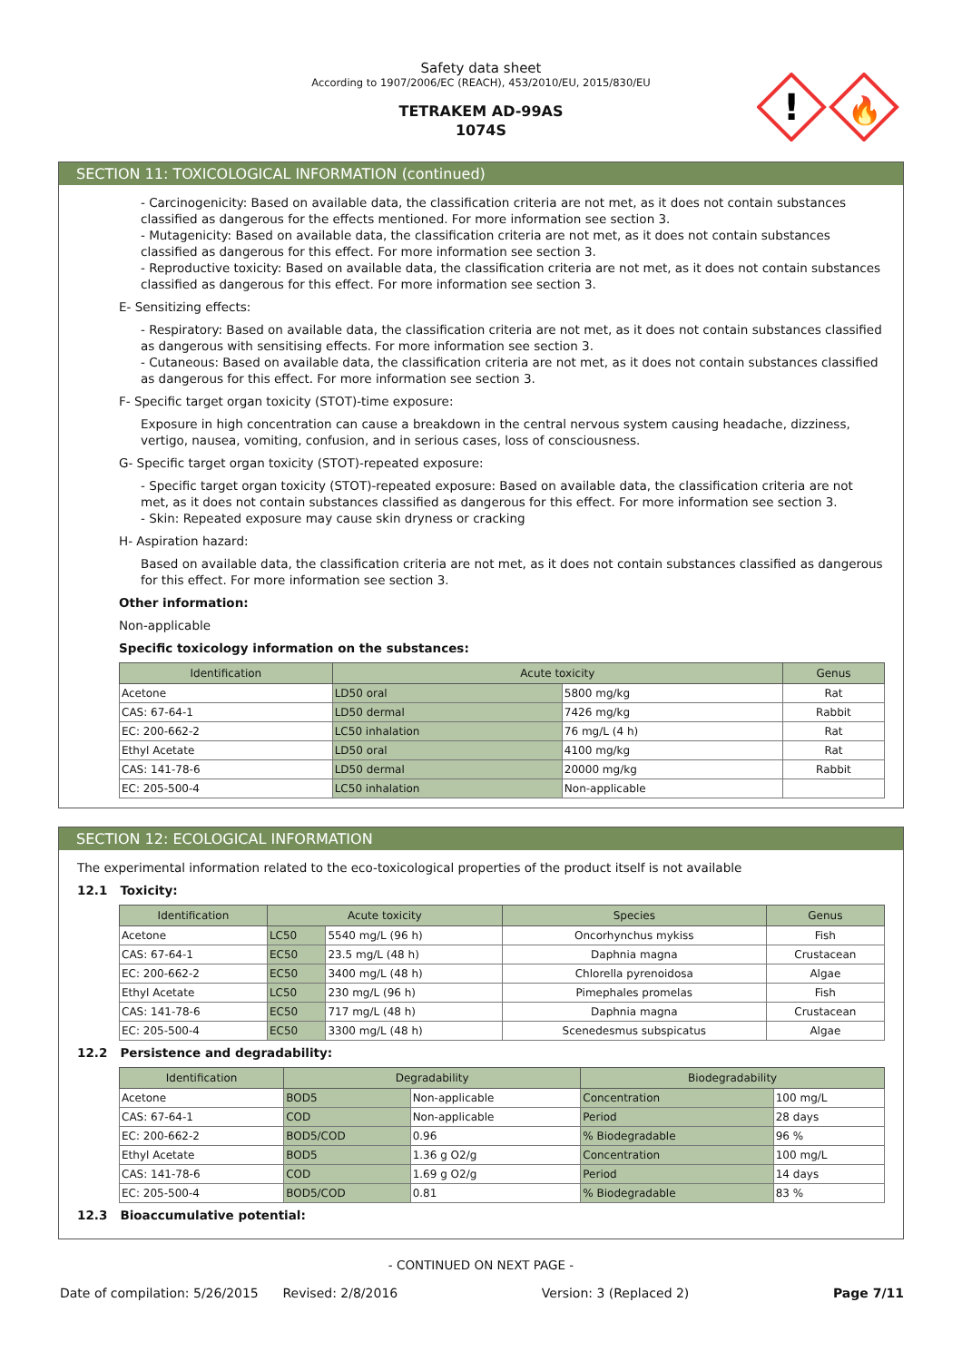!
🔥
Safety data sheet
According to 1907/2006/EC (REACH), 453/2010/EU, 2015/830/EU
TETRAKEM AD-99AS
1074S
SECTION 11: TOXICOLOGICAL INFORMATION (continued)
- Carcinogenicity: Based on available data, the classification criteria are not met, as it does not contain substances classified as dangerous for the effects mentioned. For more information see section 3.
- Mutagenicity: Based on available data, the classification criteria are not met, as it does not contain substances classified as dangerous for this effect. For more information see section 3.
- Reproductive toxicity: Based on available data, the classification criteria are not met, as it does not contain substances classified as dangerous for this effect. For more information see section 3.
E- Sensitizing effects:
- Respiratory: Based on available data, the classification criteria are not met, as it does not contain substances classified as dangerous with sensitising effects. For more information see section 3.
- Cutaneous: Based on available data, the classification criteria are not met, as it does not contain substances classified as dangerous for this effect. For more information see section 3.
F- Specific target organ toxicity (STOT)-time exposure:
Exposure in high concentration can cause a breakdown in the central nervous system causing headache, dizziness, vertigo, nausea, vomiting, confusion, and in serious cases, loss of consciousness.
G- Specific target organ toxicity (STOT)-repeated exposure:
- Specific target organ toxicity (STOT)-repeated exposure: Based on available data, the classification criteria are not met, as it does not contain substances classified as dangerous for this effect. For more information see section 3.
- Skin: Repeated exposure may cause skin dryness or cracking
H- Aspiration hazard:
Based on available data, the classification criteria are not met, as it does not contain substances classified as dangerous for this effect. For more information see section 3.
Other information:
Non-applicable
Specific toxicology information on the substances:
| Identification | Acute toxicity | | Genus |
| --- | --- | --- | --- |
| Acetone | LD50 oral | 5800 mg/kg | Rat |
| CAS: 67-64-1 | LD50 dermal | 7426 mg/kg | Rabbit |
| EC: 200-662-2 | LC50 inhalation | 76 mg/L (4 h) | Rat |
| Ethyl Acetate | LD50 oral | 4100 mg/kg | Rat |
| CAS: 141-78-6 | LD50 dermal | 20000 mg/kg | Rabbit |
| EC: 205-500-4 | LC50 inhalation | Non-applicable | |
SECTION 12: ECOLOGICAL INFORMATION
The experimental information related to the eco-toxicological properties of the product itself is not available
12.1 Toxicity:
| Identification | Acute toxicity | | Species | Genus |
| --- | --- | --- | --- | --- |
| Acetone | LC50 | 5540 mg/L (96 h) | Oncorhynchus mykiss | Fish |
| CAS: 67-64-1 | EC50 | 23.5 mg/L (48 h) | Daphnia magna | Crustacean |
| EC: 200-662-2 | EC50 | 3400 mg/L (48 h) | Chlorella pyrenoidosa | Algae |
| Ethyl Acetate | LC50 | 230 mg/L (96 h) | Pimephales promelas | Fish |
| CAS: 141-78-6 | EC50 | 717 mg/L (48 h) | Daphnia magna | Crustacean |
| EC: 205-500-4 | EC50 | 3300 mg/L (48 h) | Scenedesmus subspicatus | Algae |
12.2 Persistence and degradability:
| Identification | Degradability | | Biodegradability | |
| --- | --- | --- | --- | --- |
| Acetone | BOD5 | Non-applicable | Concentration | 100 mg/L |
| CAS: 67-64-1 | COD | Non-applicable | Period | 28 days |
| EC: 200-662-2 | BOD5/COD | 0.96 | % Biodegradable | 96 % |
| Ethyl Acetate | BOD5 | 1.36 g O2/g | Concentration | 100 mg/L |
| CAS: 141-78-6 | COD | 1.69 g O2/g | Period | 14 days |
| EC: 205-500-4 | BOD5/COD | 0.81 | % Biodegradable | 83 % |
12.3 Bioaccumulative potential:
- CONTINUED ON NEXT PAGE -
Date of compilation: 5/26/2015 Revised: 2/8/2016 Version: 3 (Replaced 2) Page 7/11